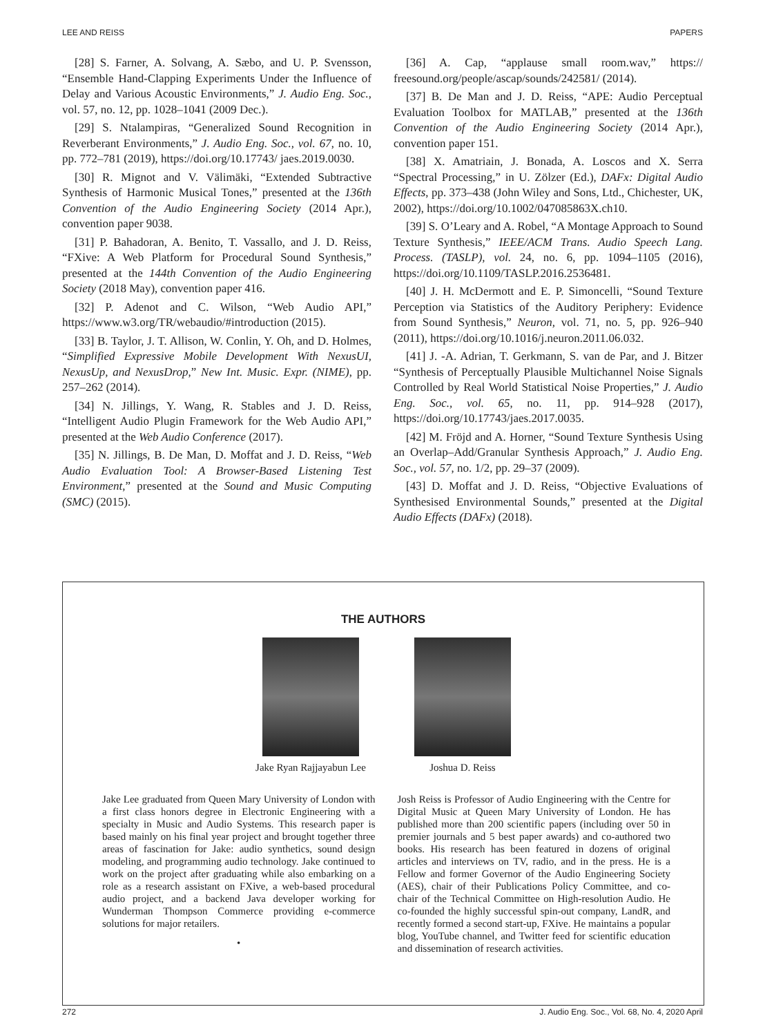LEE AND REISS PAPERS
[28] S. Farner, A. Solvang, A. Sæbo, and U. P. Svensson, “Ensemble Hand-Clapping Experiments Under the Influence of Delay and Various Acoustic Environments,” J. Audio Eng. Soc., vol. 57, no. 12, pp. 1028–1041 (2009 Dec.).
[29] S. Ntalampiras, “Generalized Sound Recognition in Reverberant Environments,” J. Audio Eng. Soc., vol. 67, no. 10, pp. 772–781 (2019), https://doi.org/10.17743/ jaes.2019.0030.
[30] R. Mignot and V. Välimäki, “Extended Subtractive Synthesis of Harmonic Musical Tones,” presented at the 136th Convention of the Audio Engineering Society (2014 Apr.), convention paper 9038.
[31] P. Bahadoran, A. Benito, T. Vassallo, and J. D. Reiss, “FXive: A Web Platform for Procedural Sound Synthesis,” presented at the 144th Convention of the Audio Engineering Society (2018 May), convention paper 416.
[32] P. Adenot and C. Wilson, “Web Audio API,” https://www.w3.org/TR/webaudio/#introduction (2015).
[33] B. Taylor, J. T. Allison, W. Conlin, Y. Oh, and D. Holmes, “Simplified Expressive Mobile Development With NexusUI, NexusUp, and NexusDrop,” New Int. Music. Expr. (NIME), pp. 257–262 (2014).
[34] N. Jillings, Y. Wang, R. Stables and J. D. Reiss, “Intelligent Audio Plugin Framework for the Web Audio API,” presented at the Web Audio Conference (2017).
[35] N. Jillings, B. De Man, D. Moffat and J. D. Reiss, “Web Audio Evaluation Tool: A Browser-Based Listening Test Environment,” presented at the Sound and Music Computing (SMC) (2015).
[36] A. Cap, “applause small room.wav,” https:// freesound.org/people/ascap/sounds/242581/ (2014).
[37] B. De Man and J. D. Reiss, “APE: Audio Perceptual Evaluation Toolbox for MATLAB,” presented at the 136th Convention of the Audio Engineering Society (2014 Apr.), convention paper 151.
[38] X. Amatriain, J. Bonada, A. Loscos and X. Serra “Spectral Processing,” in U. Zölzer (Ed.), DAFx: Digital Audio Effects, pp. 373–438 (John Wiley and Sons, Ltd., Chichester, UK, 2002), https://doi.org/10.1002/047085863X.ch10.
[39] S. O’Leary and A. Robel, “A Montage Approach to Sound Texture Synthesis,” IEEE/ACM Trans. Audio Speech Lang. Process. (TASLP), vol. 24, no. 6, pp. 1094–1105 (2016), https://doi.org/10.1109/TASLP.2016.2536481.
[40] J. H. McDermott and E. P. Simoncelli, “Sound Texture Perception via Statistics of the Auditory Periphery: Evidence from Sound Synthesis,” Neuron, vol. 71, no. 5, pp. 926–940 (2011), https://doi.org/10.1016/j.neuron.2011.06.032.
[41] J. -A. Adrian, T. Gerkmann, S. van de Par, and J. Bitzer “Synthesis of Perceptually Plausible Multichannel Noise Signals Controlled by Real World Statistical Noise Properties,” J. Audio Eng. Soc., vol. 65, no. 11, pp. 914–928 (2017), https://doi.org/10.17743/jaes.2017.0035.
[42] M. Fröjd and A. Horner, “Sound Texture Synthesis Using an Overlap–Add/Granular Synthesis Approach,” J. Audio Eng. Soc., vol. 57, no. 1/2, pp. 29–37 (2009).
[43] D. Moffat and J. D. Reiss, “Objective Evaluations of Synthesised Environmental Sounds,” presented at the Digital Audio Effects (DAFx) (2018).
THE AUTHORS
Jake Ryan Rajjayabun Lee Joshua D. Reiss
Jake Lee graduated from Queen Mary University of London with a first class honors degree in Electronic Engineering with a specialty in Music and Audio Systems. This research paper is based mainly on his final year project and brought together three areas of fascination for Jake: audio synthetics, sound design modeling, and programming audio technology. Jake continued to work on the project after graduating while also embarking on a role as a research assistant on FXive, a web-based procedural audio project, and a backend Java developer working for Wunderman Thompson Commerce providing e-commerce solutions for major retailers.
•
Josh Reiss is Professor of Audio Engineering with the Centre for Digital Music at Queen Mary University of London. He has published more than 200 scientific papers (including over 50 in premier journals and 5 best paper awards) and co-authored two books. His research has been featured in dozens of original articles and interviews on TV, radio, and in the press. He is a Fellow and former Governor of the Audio Engineering Society (AES), chair of their Publications Policy Committee, and co-chair of the Technical Committee on High-resolution Audio. He co-founded the highly successful spin-out company, LandR, and recently formed a second start-up, FXive. He maintains a popular blog, YouTube channel, and Twitter feed for scientific education and dissemination of research activities.
272 J. Audio Eng. Soc., Vol. 68, No. 4, 2020 April